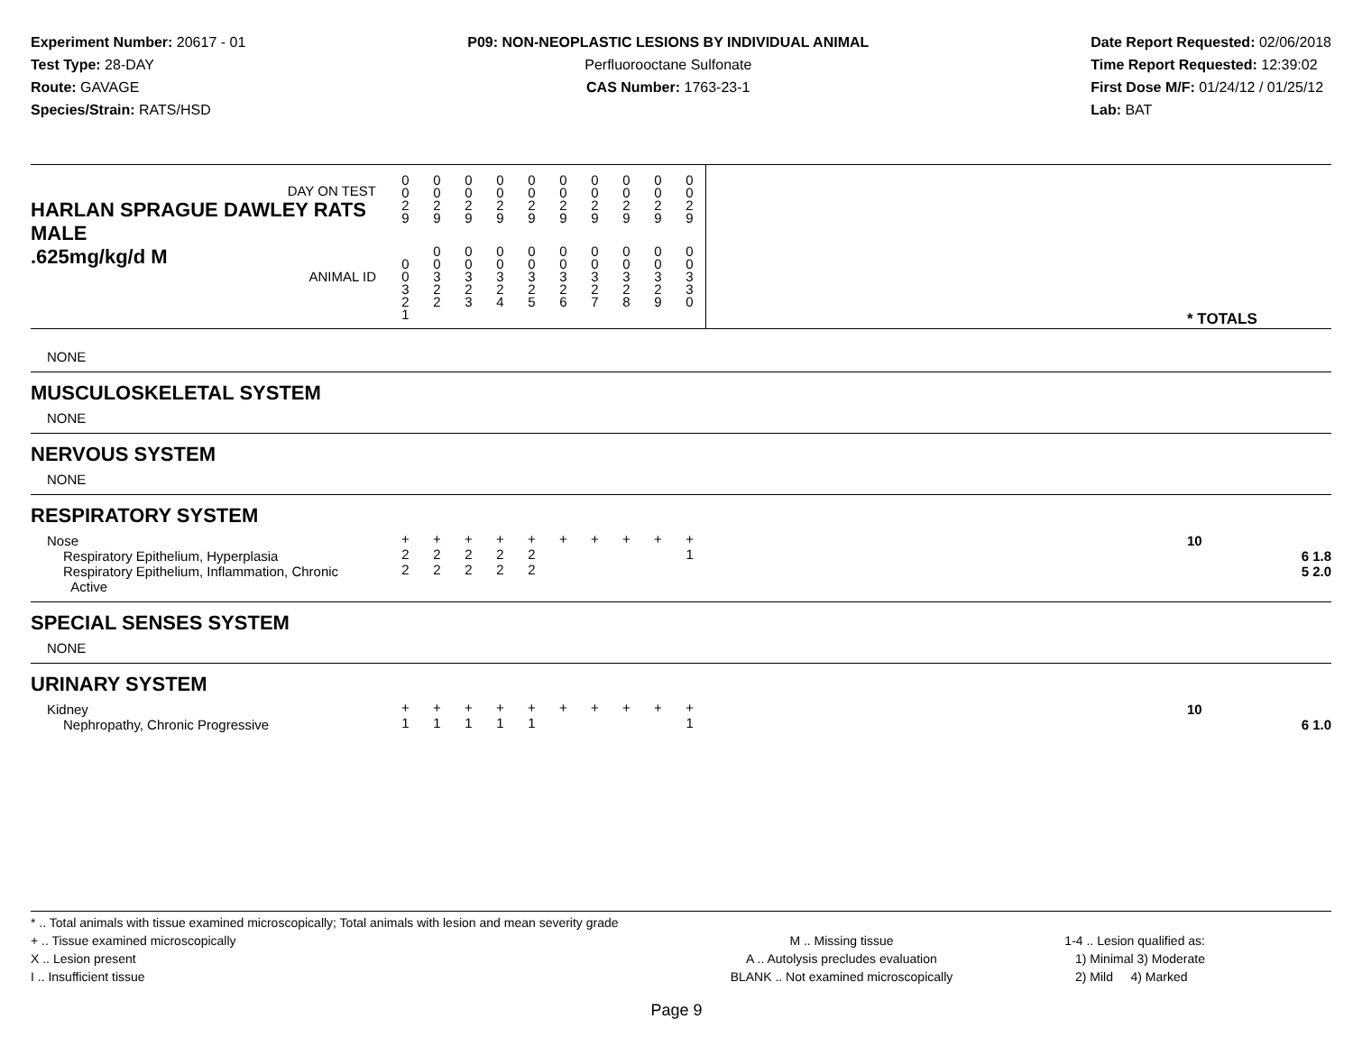Experiment Number: 20617 - 01
Test Type: 28-DAY
Route: GAVAGE
Species/Strain: RATS/HSD
P09: NON-NEOPLASTIC LESIONS BY INDIVIDUAL ANIMAL
Perfluorooctane Sulfonate
CAS Number: 1763-23-1
Date Report Requested: 02/06/2018
Time Report Requested: 12:39:02
First Dose M/F: 01/24/12 / 01/25/12
Lab: BAT
| DAY ON TEST HARLAN SPRAGUE DAWLEY RATS MALE | 0 0 2 9 | 0 0 2 9 | 0 0 2 9 | 0 0 2 9 | 0 0 2 9 | 0 0 2 9 | 0 0 2 9 | 0 0 2 9 | 0 0 2 9 | 0 0 2 9 | | |
| .625mg/kg/d M ANIMAL ID | 0 0 3 2 1 | 0 0 3 2 2 | 0 0 3 2 3 | 0 0 3 2 4 | 0 0 3 2 5 | 0 0 3 2 6 | 0 0 3 2 7 | 0 0 3 2 8 | 0 0 3 2 9 | 0 0 3 3 0 | | * TOTALS |
| NONE | | | | | | | | | | | | |
| MUSCULOSKELETAL SYSTEM | | | | | | | | | | | | |
| NONE | | | | | | | | | | | | |
| NERVOUS SYSTEM | | | | | | | | | | | | |
| NONE | | | | | | | | | | | | |
| RESPIRATORY SYSTEM | | | | | | | | | | | | |
| Nose | + | + | + | + | + | + | + | + | + | + | | 10 |
| Respiratory Epithelium, Hyperplasia | 2 | 2 | 2 | 2 | 2 | | | | | 1 | | 6 1.8 |
| Respiratory Epithelium, Inflammation, Chronic Active | 2 | 2 | 2 | 2 | 2 | | | | | | | 5 2.0 |
| SPECIAL SENSES SYSTEM | | | | | | | | | | | | |
| NONE | | | | | | | | | | | | |
| URINARY SYSTEM | | | | | | | | | | | | |
| Kidney | + | + | + | + | + | + | + | + | + | + | | 10 |
| Nephropathy, Chronic Progressive | 1 | 1 | 1 | 1 | 1 | | | | | 1 | | 6 1.0 |
* .. Total animals with tissue examined microscopically; Total animals with lesion and mean severity grade
+ .. Tissue examined microscopically
X .. Lesion present
I .. Insufficient tissue
M .. Missing tissue
A .. Autolysis precludes evaluation
BLANK .. Not examined microscopically
1-4 .. Lesion qualified as:
1) Minimal 3) Moderate
2) Mild 4) Marked
Page 9